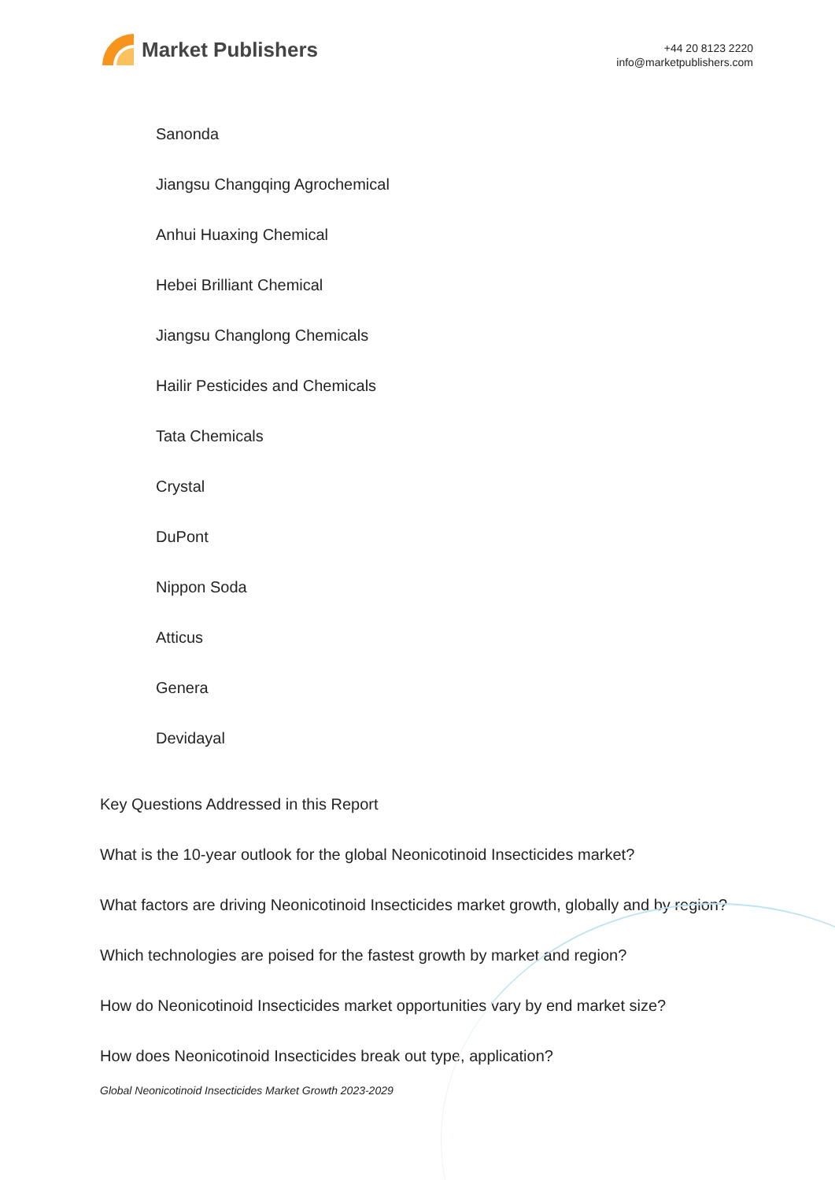Market Publishers
+44 20 8123 2220
info@marketpublishers.com
Sanonda
Jiangsu Changqing Agrochemical
Anhui Huaxing Chemical
Hebei Brilliant Chemical
Jiangsu Changlong Chemicals
Hailir Pesticides and Chemicals
Tata Chemicals
Crystal
DuPont
Nippon Soda
Atticus
Genera
Devidayal
Key Questions Addressed in this Report
What is the 10-year outlook for the global Neonicotinoid Insecticides market?
What factors are driving Neonicotinoid Insecticides market growth, globally and by region?
Which technologies are poised for the fastest growth by market and region?
How do Neonicotinoid Insecticides market opportunities vary by end market size?
How does Neonicotinoid Insecticides break out type, application?
Global Neonicotinoid Insecticides Market Growth 2023-2029